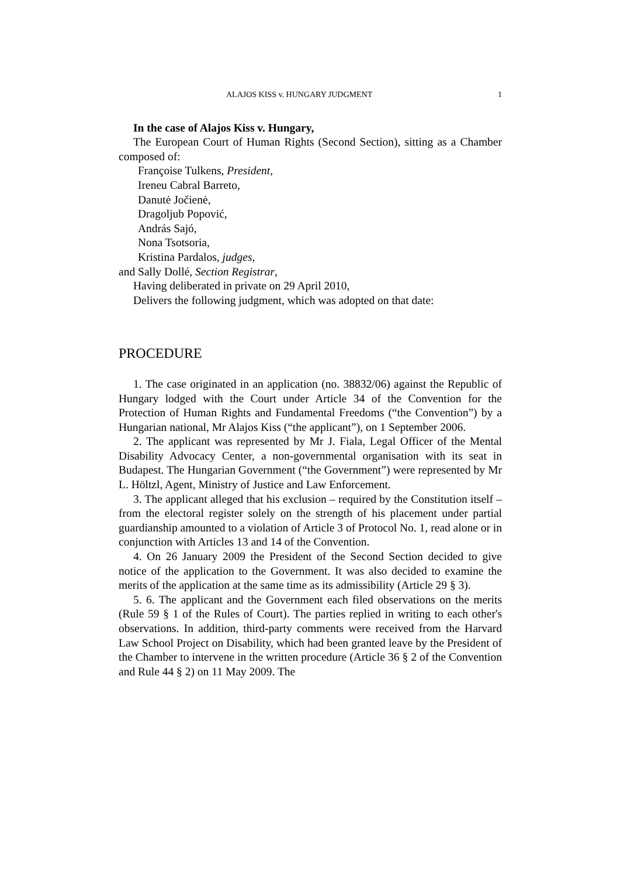ALAJOS KISS v. HUNGARY JUDGMENT 1
In the case of Alajos Kiss v. Hungary,
The European Court of Human Rights (Second Section), sitting as a Chamber composed of:
Françoise Tulkens, President,
Ireneu Cabral Barreto,
Danutė Jočienė,
Dragoljub Popović,
András Sajó,
Nona Tsotsoria,
Kristina Pardalos, judges,
and Sally Dollé, Section Registrar,
Having deliberated in private on 29 April 2010,
Delivers the following judgment, which was adopted on that date:
PROCEDURE
1. The case originated in an application (no. 38832/06) against the Republic of Hungary lodged with the Court under Article 34 of the Convention for the Protection of Human Rights and Fundamental Freedoms (“the Convention”) by a Hungarian national, Mr Alajos Kiss (“the applicant”), on 1 September 2006.
2. The applicant was represented by Mr J. Fiala, Legal Officer of the Mental Disability Advocacy Center, a non-governmental organisation with its seat in Budapest. The Hungarian Government (“the Government”) were represented by Mr L. Höltzl, Agent, Ministry of Justice and Law Enforcement.
3. The applicant alleged that his exclusion – required by the Constitution itself – from the electoral register solely on the strength of his placement under partial guardianship amounted to a violation of Article 3 of Protocol No. 1, read alone or in conjunction with Articles 13 and 14 of the Convention.
4. On 26 January 2009 the President of the Second Section decided to give notice of the application to the Government. It was also decided to examine the merits of the application at the same time as its admissibility (Article 29 § 3).
5. 6. The applicant and the Government each filed observations on the merits (Rule 59 § 1 of the Rules of Court). The parties replied in writing to each other's observations. In addition, third-party comments were received from the Harvard Law School Project on Disability, which had been granted leave by the President of the Chamber to intervene in the written procedure (Article 36 § 2 of the Convention and Rule 44 § 2) on 11 May 2009. The